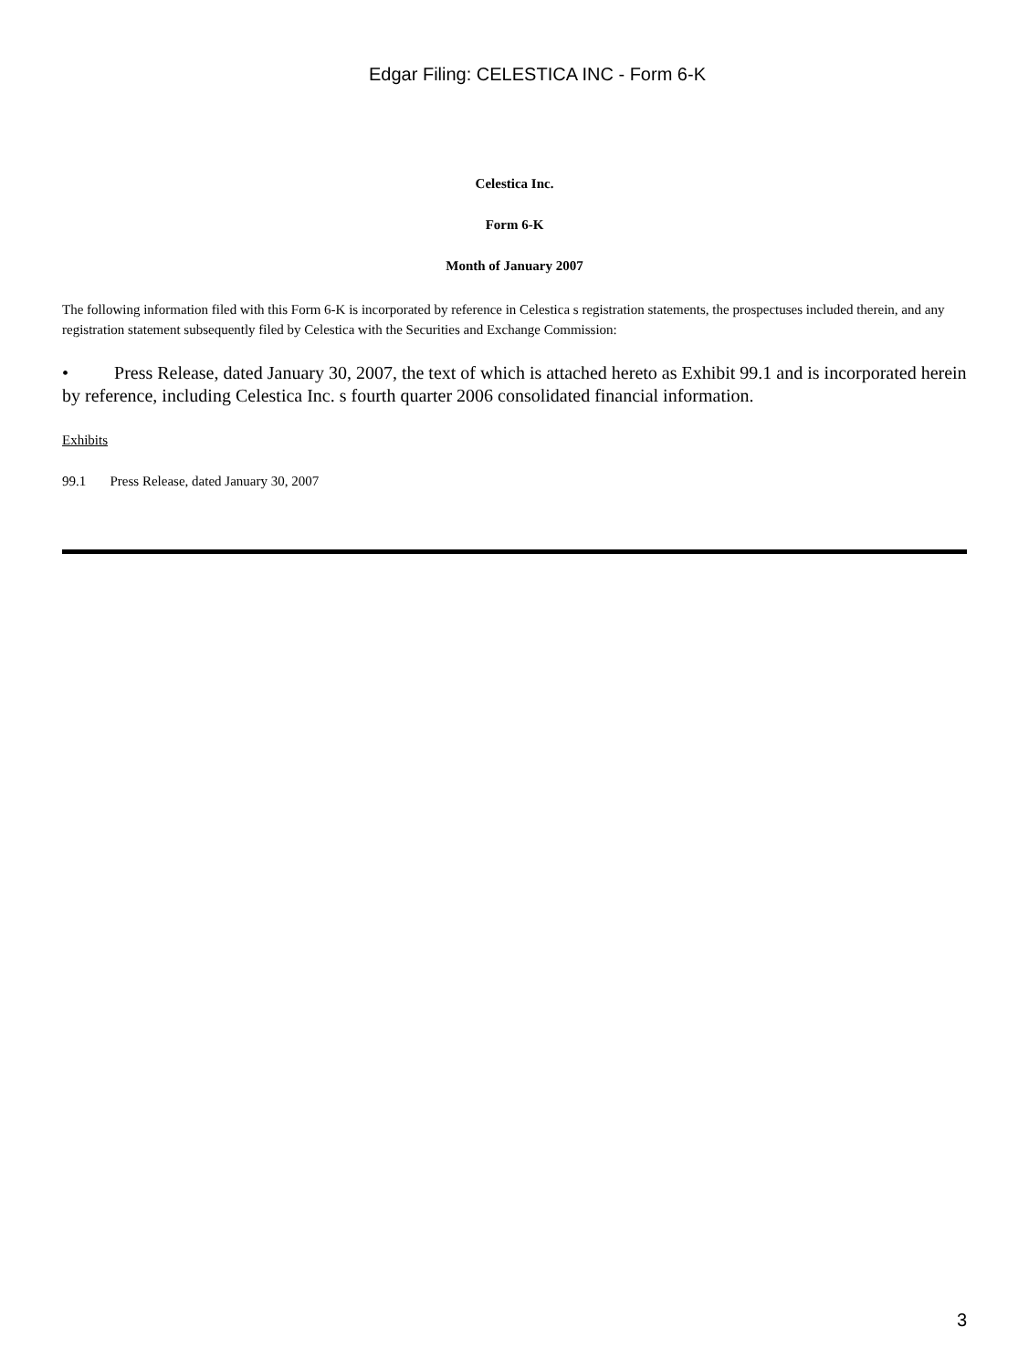Edgar Filing: CELESTICA INC - Form 6-K
Celestica Inc.
Form 6-K
Month of January 2007
The following information filed with this Form 6-K is incorporated by reference in Celestica s registration statements, the prospectuses included therein, and any registration statement subsequently filed by Celestica with the Securities and Exchange Commission:
• Press Release, dated January 30, 2007, the text of which is attached hereto as Exhibit 99.1 and is incorporated herein by reference, including Celestica Inc. s fourth quarter 2006 consolidated financial information.
Exhibits
99.1 Press Release, dated January 30, 2007
3